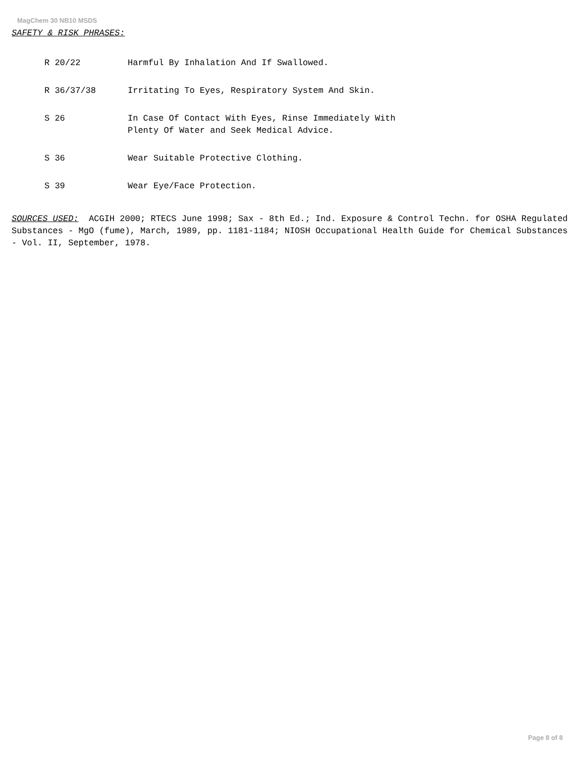MagChem 30 NB10 MSDS
SAFETY & RISK PHRASES:
| R 20/22 | Harmful By Inhalation And If Swallowed. |
| R 36/37/38 | Irritating To Eyes, Respiratory System And Skin. |
| S 26 | In Case Of Contact With Eyes, Rinse Immediately With Plenty Of Water and Seek Medical Advice. |
| S 36 | Wear Suitable Protective Clothing. |
| S 39 | Wear Eye/Face Protection. |
SOURCES USED: ACGIH 2000; RTECS June 1998; Sax - 8th Ed.; Ind. Exposure & Control Techn. for OSHA Regulated Substances - MgO (fume), March, 1989, pp. 1181-1184; NIOSH Occupational Health Guide for Chemical Substances - Vol. II, September, 1978.
Page 8 of 8